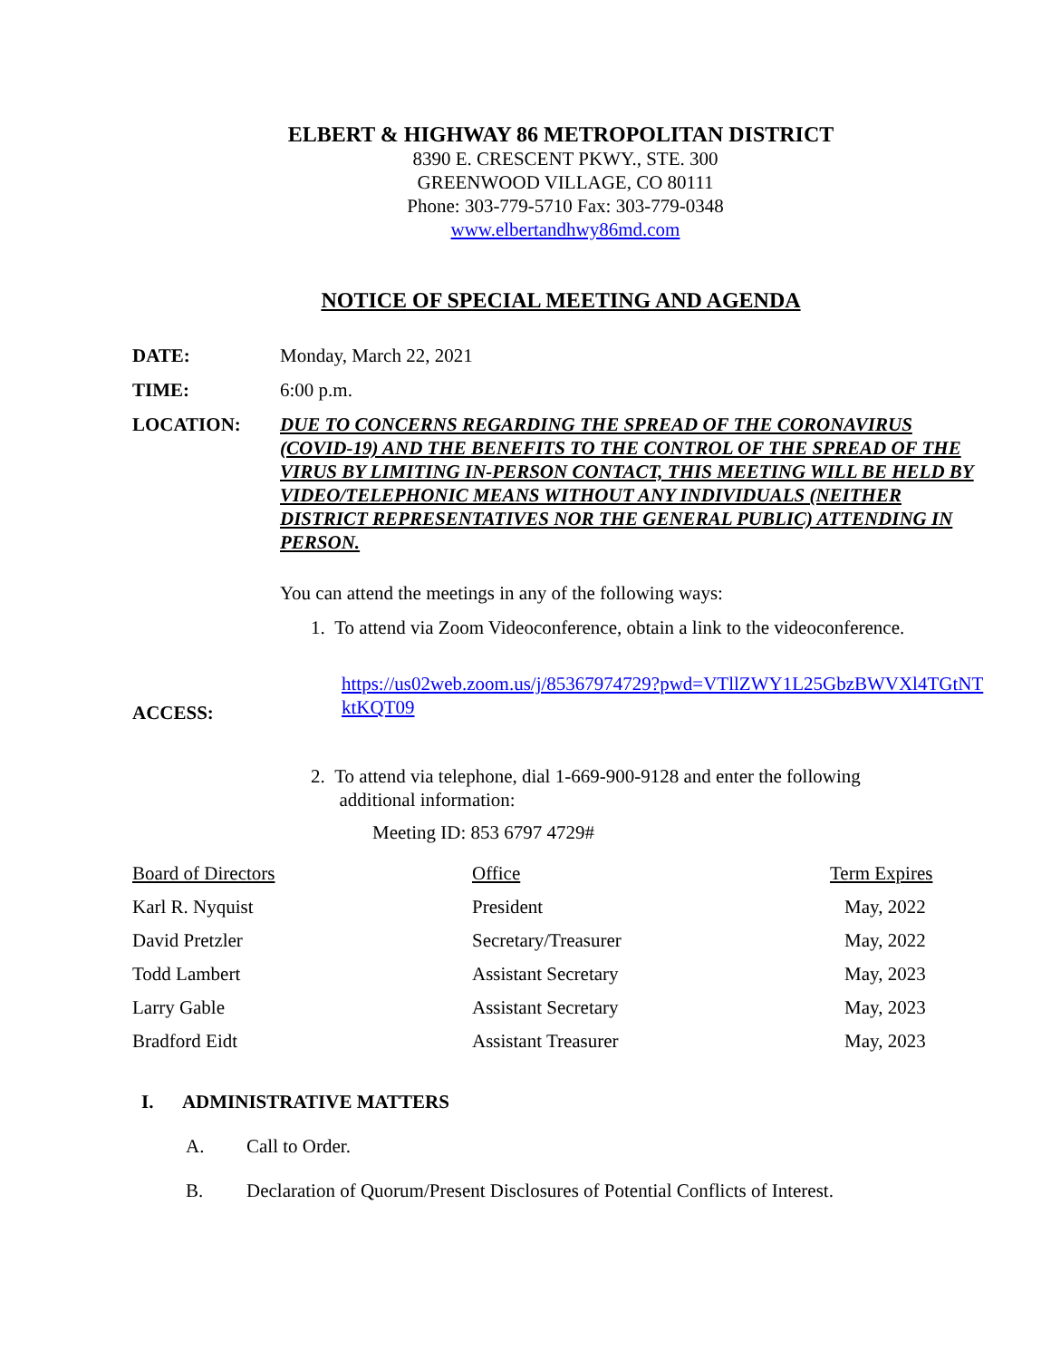ELBERT & HIGHWAY 86 METROPOLITAN DISTRICT
8390 E. CRESCENT PKWY., STE. 300
GREENWOOD VILLAGE, CO 80111
Phone: 303-779-5710 Fax: 303-779-0348
www.elbertandhwy86md.com
NOTICE OF SPECIAL MEETING AND AGENDA
DATE: Monday, March 22, 2021
TIME: 6:00 p.m.
LOCATION: DUE TO CONCERNS REGARDING THE SPREAD OF THE CORONAVIRUS (COVID-19) AND THE BENEFITS TO THE CONTROL OF THE SPREAD OF THE VIRUS BY LIMITING IN-PERSON CONTACT, THIS MEETING WILL BE HELD BY VIDEO/TELEPHONIC MEANS WITHOUT ANY INDIVIDUALS (NEITHER DISTRICT REPRESENTATIVES NOR THE GENERAL PUBLIC) ATTENDING IN PERSON.
ACCESS: You can attend the meetings in any of the following ways:
1. To attend via Zoom Videoconference, obtain a link to the videoconference.
https://us02web.zoom.us/j/85367974729?pwd=VTllZWY1L25GbzBWVXl4TGtNTktKQT09
2. To attend via telephone, dial 1-669-900-9128 and enter the following
additional information:
Meeting ID: 853 6797 4729#
| Board of Directors | Office | Term Expires |
| --- | --- | --- |
| Karl R. Nyquist | President | May, 2022 |
| David Pretzler | Secretary/Treasurer | May, 2022 |
| Todd Lambert | Assistant Secretary | May, 2023 |
| Larry Gable | Assistant Secretary | May, 2023 |
| Bradford Eidt | Assistant Treasurer | May, 2023 |
I. ADMINISTRATIVE MATTERS
A. Call to Order.
B. Declaration of Quorum/Present Disclosures of Potential Conflicts of Interest.